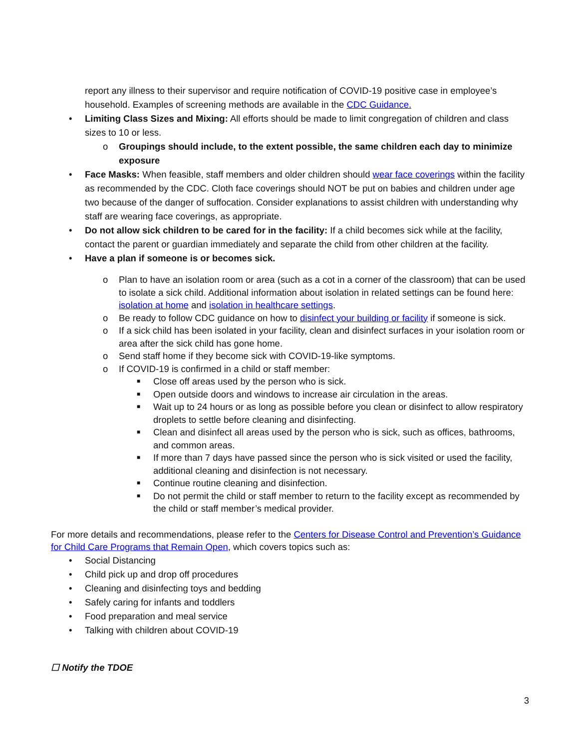report any illness to their supervisor and require notification of COVID-19 positive case in employee’s household. Examples of screening methods are available in the CDC Guidance.
• Limiting Class Sizes and Mixing: All efforts should be made to limit congregation of children and class sizes to 10 or less.
o Groupings should include, to the extent possible, the same children each day to minimize exposure
• Face Masks: When feasible, staff members and older children should wear face coverings within the facility as recommended by the CDC. Cloth face coverings should NOT be put on babies and children under age two because of the danger of suffocation. Consider explanations to assist children with understanding why staff are wearing face coverings, as appropriate.
• Do not allow sick children to be cared for in the facility: If a child becomes sick while at the facility, contact the parent or guardian immediately and separate the child from other children at the facility.
• Have a plan if someone is or becomes sick.
o Plan to have an isolation room or area (such as a cot in a corner of the classroom) that can be used to isolate a sick child. Additional information about isolation in related settings can be found here: isolation at home and isolation in healthcare settings.
o Be ready to follow CDC guidance on how to disinfect your building or facility if someone is sick.
o If a sick child has been isolated in your facility, clean and disinfect surfaces in your isolation room or area after the sick child has gone home.
o Send staff home if they become sick with COVID-19-like symptoms.
o If COVID-19 is confirmed in a child or staff member:
■ Close off areas used by the person who is sick.
■ Open outside doors and windows to increase air circulation in the areas.
■ Wait up to 24 hours or as long as possible before you clean or disinfect to allow respiratory droplets to settle before cleaning and disinfecting.
■ Clean and disinfect all areas used by the person who is sick, such as offices, bathrooms, and common areas.
■ If more than 7 days have passed since the person who is sick visited or used the facility, additional cleaning and disinfection is not necessary.
■ Continue routine cleaning and disinfection.
■ Do not permit the child or staff member to return to the facility except as recommended by the child or staff member’s medical provider.
For more details and recommendations, please refer to the Centers for Disease Control and Prevention’s Guidance for Child Care Programs that Remain Open, which covers topics such as:
• Social Distancing
• Child pick up and drop off procedures
• Cleaning and disinfecting toys and bedding
• Safely caring for infants and toddlers
• Food preparation and meal service
• Talking with children about COVID-19
☐ Notify the TDOE
3